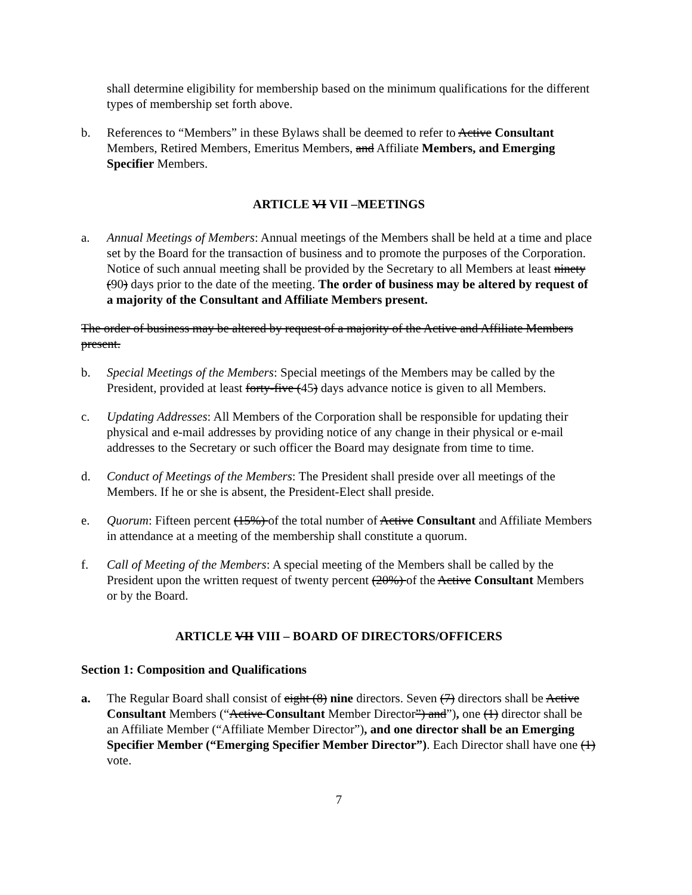shall determine eligibility for membership based on the minimum qualifications for the different types of membership set forth above.
b. References to “Members” in these Bylaws shall be deemed to refer to Active Consultant Members, Retired Members, Emeritus Members, and Affiliate Members, and Emerging Specifier Members.
ARTICLE VI VII –MEETINGS
a. Annual Meetings of Members: Annual meetings of the Members shall be held at a time and place set by the Board for the transaction of business and to promote the purposes of the Corporation. Notice of such annual meeting shall be provided by the Secretary to all Members at least ninety (90) days prior to the date of the meeting. The order of business may be altered by request of a majority of the Consultant and Affiliate Members present.
The order of business may be altered by request of a majority of the Active and Affiliate Members present.
b. Special Meetings of the Members: Special meetings of the Members may be called by the President, provided at least forty-five (45) days advance notice is given to all Members.
c. Updating Addresses: All Members of the Corporation shall be responsible for updating their physical and e-mail addresses by providing notice of any change in their physical or e-mail addresses to the Secretary or such officer the Board may designate from time to time.
d. Conduct of Meetings of the Members: The President shall preside over all meetings of the Members. If he or she is absent, the President-Elect shall preside.
e. Quorum: Fifteen percent (15%) of the total number of Active Consultant and Affiliate Members in attendance at a meeting of the membership shall constitute a quorum.
f. Call of Meeting of the Members: A special meeting of the Members shall be called by the President upon the written request of twenty percent (20%) of the Active Consultant Members or by the Board.
ARTICLE VII VIII – BOARD OF DIRECTORS/OFFICERS
Section 1: Composition and Qualifications
a. The Regular Board shall consist of eight (8) nine directors. Seven (7) directors shall be Active Consultant Members (“Active Consultant Member Director”) and”), one (1) director shall be an Affiliate Member (“Affiliate Member Director”), and one director shall be an Emerging Specifier Member (“Emerging Specifier Member Director”). Each Director shall have one (1) vote.
7